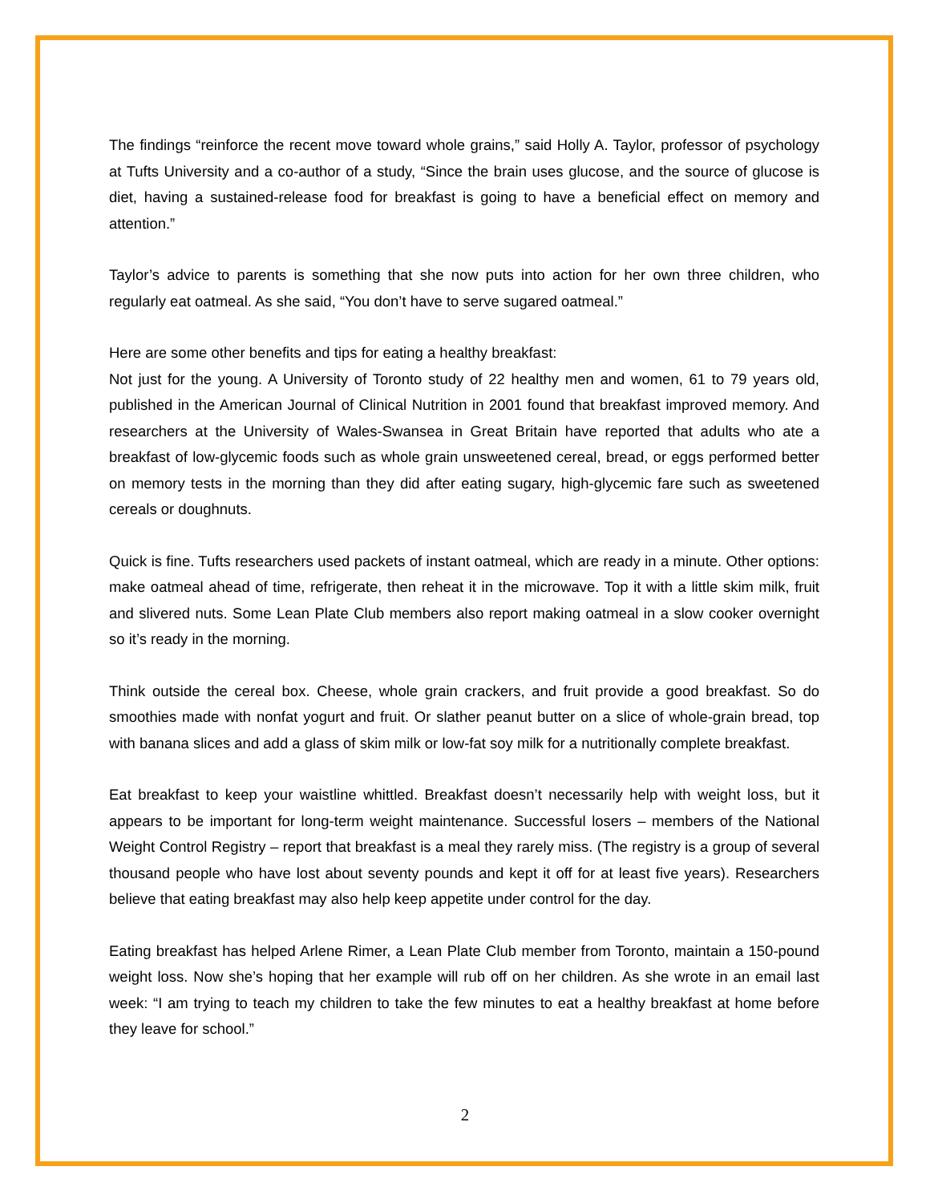The findings “reinforce the recent move toward whole grains,” said Holly A. Taylor, professor of psychology at Tufts University and a co-author of a study, “Since the brain uses glucose, and the source of glucose is diet, having a sustained-release food for breakfast is going to have a beneficial effect on memory and attention.”
Taylor’s advice to parents is something that she now puts into action for her own three children, who regularly eat oatmeal. As she said, “You don’t have to serve sugared oatmeal.”
Here are some other benefits and tips for eating a healthy breakfast:
Not just for the young. A University of Toronto study of 22 healthy men and women, 61 to 79 years old, published in the American Journal of Clinical Nutrition in 2001 found that breakfast improved memory. And researchers at the University of Wales-Swansea in Great Britain have reported that adults who ate a breakfast of low-glycemic foods such as whole grain unsweetened cereal, bread, or eggs performed better on memory tests in the morning than they did after eating sugary, high-glycemic fare such as sweetened cereals or doughnuts.
Quick is fine. Tufts researchers used packets of instant oatmeal, which are ready in a minute. Other options: make oatmeal ahead of time, refrigerate, then reheat it in the microwave. Top it with a little skim milk, fruit and slivered nuts. Some Lean Plate Club members also report making oatmeal in a slow cooker overnight so it’s ready in the morning.
Think outside the cereal box. Cheese, whole grain crackers, and fruit provide a good breakfast. So do smoothies made with nonfat yogurt and fruit. Or slather peanut butter on a slice of whole-grain bread, top with banana slices and add a glass of skim milk or low-fat soy milk for a nutritionally complete breakfast.
Eat breakfast to keep your waistline whittled. Breakfast doesn’t necessarily help with weight loss, but it appears to be important for long-term weight maintenance. Successful losers – members of the National Weight Control Registry – report that breakfast is a meal they rarely miss. (The registry is a group of several thousand people who have lost about seventy pounds and kept it off for at least five years). Researchers believe that eating breakfast may also help keep appetite under control for the day.
Eating breakfast has helped Arlene Rimer, a Lean Plate Club member from Toronto, maintain a 150-pound weight loss. Now she’s hoping that her example will rub off on her children. As she wrote in an email last week: “I am trying to teach my children to take the few minutes to eat a healthy breakfast at home before they leave for school.”
2